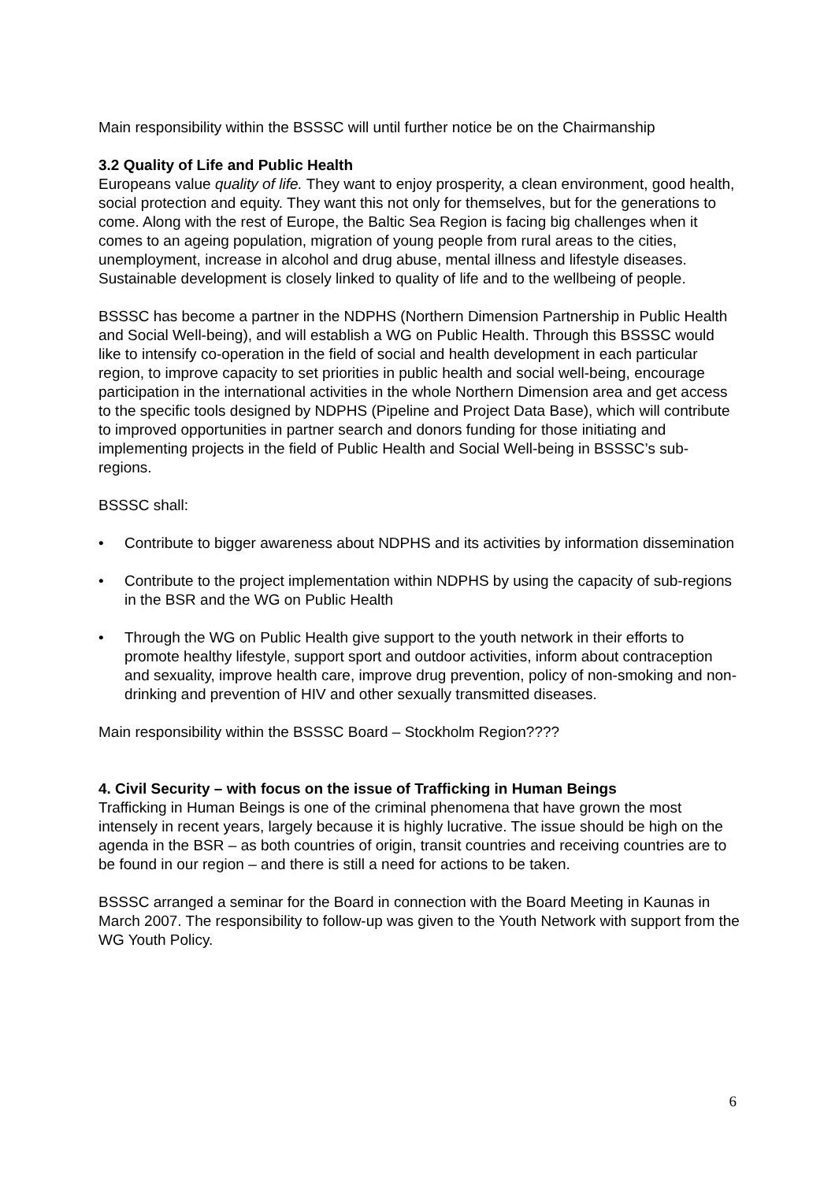Main responsibility within the BSSSC will until further notice be on the Chairmanship
3.2 Quality of Life and Public Health
Europeans value quality of life. They want to enjoy prosperity, a clean environment, good health, social protection and equity. They want this not only for themselves, but for the generations to come. Along with the rest of Europe, the Baltic Sea Region is facing big challenges when it comes to an ageing population, migration of young people from rural areas to the cities, unemployment, increase in alcohol and drug abuse, mental illness and lifestyle diseases. Sustainable development is closely linked to quality of life and to the wellbeing of people.
BSSSC has become a partner in the NDPHS (Northern Dimension Partnership in Public Health and Social Well-being), and will establish a WG on Public Health. Through this BSSSC would like to intensify co-operation in the field of social and health development in each particular region, to improve capacity to set priorities in public health and social well-being, encourage participation in the international activities in the whole Northern Dimension area and get access to the specific tools designed by NDPHS (Pipeline and Project Data Base), which will contribute to improved opportunities in partner search and donors funding for those initiating and implementing projects in the field of Public Health and Social Well-being in BSSSC’s sub-regions.
BSSSC shall:
• Contribute to bigger awareness about NDPHS and its activities by information dissemination
• Contribute to the project implementation within NDPHS by using the capacity of sub-regions in the BSR and the WG on Public Health
• Through the WG on Public Health give support to the youth network in their efforts to promote healthy lifestyle, support sport and outdoor activities, inform about contraception and sexuality, improve health care, improve drug prevention, policy of non-smoking and non-drinking and prevention of HIV and other sexually transmitted diseases.
Main responsibility within the BSSSC Board – Stockholm Region????
4. Civil Security – with focus on the issue of Trafficking in Human Beings
Trafficking in Human Beings is one of the criminal phenomena that have grown the most intensely in recent years, largely because it is highly lucrative. The issue should be high on the agenda in the BSR – as both countries of origin, transit countries and receiving countries are to be found in our region – and there is still a need for actions to be taken.
BSSSC arranged a seminar for the Board in connection with the Board Meeting in Kaunas in March 2007. The responsibility to follow-up was given to the Youth Network with support from the WG Youth Policy.
6